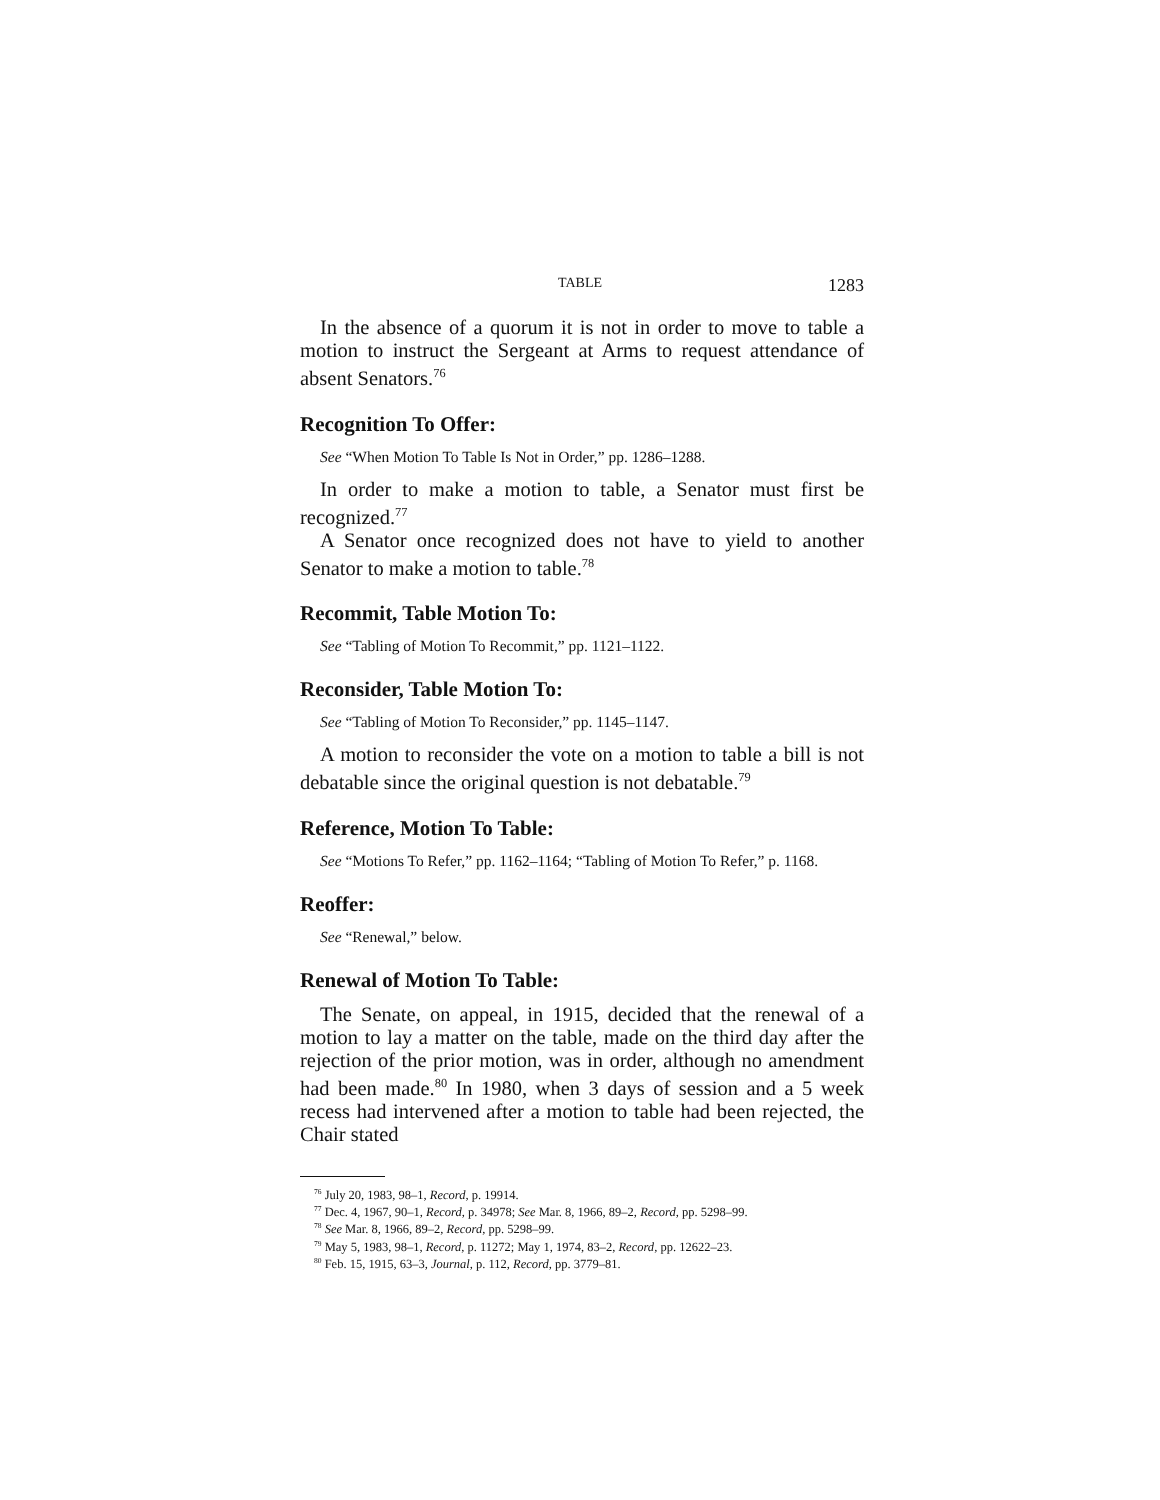TABLE 1283
In the absence of a quorum it is not in order to move to table a motion to instruct the Sergeant at Arms to request attendance of absent Senators.<sup>76</sup>
Recognition To Offer:
See “When Motion To Table Is Not in Order,” pp. 1286–1288.
In order to make a motion to table, a Senator must first be recognized.<sup>77</sup>
A Senator once recognized does not have to yield to another Senator to make a motion to table.<sup>78</sup>
Recommit, Table Motion To:
See “Tabling of Motion To Recommit,” pp. 1121–1122.
Reconsider, Table Motion To:
See “Tabling of Motion To Reconsider,” pp. 1145–1147.
A motion to reconsider the vote on a motion to table a bill is not debatable since the original question is not debatable.<sup>79</sup>
Reference, Motion To Table:
See “Motions To Refer,” pp. 1162–1164; “Tabling of Motion To Refer,” p. 1168.
Reoffer:
See “Renewal,” below.
Renewal of Motion To Table:
The Senate, on appeal, in 1915, decided that the renewal of a motion to lay a matter on the table, made on the third day after the rejection of the prior motion, was in order, although no amendment had been made.<sup>80</sup> In 1980, when 3 days of session and a 5 week recess had intervened after a motion to table had been rejected, the Chair stated
<sup>76</sup> July 20, 1983, 98–1, Record, p. 19914.
<sup>77</sup> Dec. 4, 1967, 90–1, Record, p. 34978; See Mar. 8, 1966, 89–2, Record, pp. 5298–99.
<sup>78</sup> See Mar. 8, 1966, 89–2, Record, pp. 5298–99.
<sup>79</sup> May 5, 1983, 98–1, Record, p. 11272; May 1, 1974, 83–2, Record, pp. 12622–23.
<sup>80</sup> Feb. 15, 1915, 63–3, Journal, p. 112, Record, pp. 3779–81.